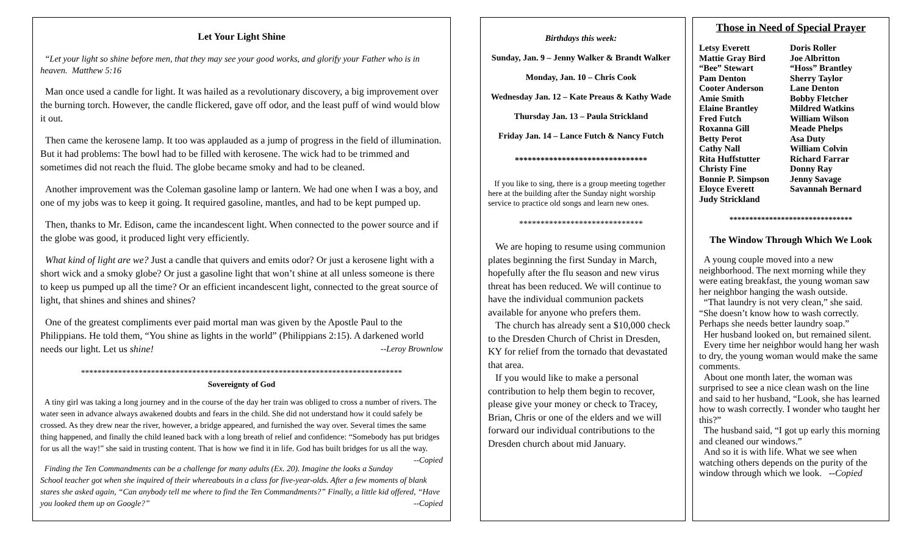Let Your Light Shine
“Let your light so shine before men, that they may see your good works, and glorify your Father who is in heaven. Matthew 5:16
Man once used a candle for light. It was hailed as a revolutionary discovery, a big improvement over the burning torch. However, the candle flickered, gave off odor, and the least puff of wind would blow it out.
Then came the kerosene lamp. It too was applauded as a jump of progress in the field of illumination. But it had problems: The bowl had to be filled with kerosene. The wick had to be trimmed and sometimes did not reach the fluid. The globe became smoky and had to be cleaned.
Another improvement was the Coleman gasoline lamp or lantern. We had one when I was a boy, and one of my jobs was to keep it going. It required gasoline, mantles, and had to be kept pumped up.
Then, thanks to Mr. Edison, came the incandescent light. When connected to the power source and if the globe was good, it produced light very efficiently.
What kind of light are we? Just a candle that quivers and emits odor? Or just a kerosene light with a short wick and a smoky globe? Or just a gasoline light that won’t shine at all unless someone is there to keep us pumped up all the time? Or an efficient incandescent light, connected to the great source of light, that shines and shines and shines?
One of the greatest compliments ever paid mortal man was given by the Apostle Paul to the Philippians. He told them, “You shine as lights in the world” (Philippians 2:15). A darkened world needs our light. Let us shine! --Leroy Brownlow
******************************************************************************
Sovereignty of God
A tiny girl was taking a long journey and in the course of the day her train was obliged to cross a number of rivers. The water seen in advance always awakened doubts and fears in the child. She did not understand how it could safely be crossed. As they drew near the river, however, a bridge appeared, and furnished the way over. Several times the same thing happened, and finally the child leaned back with a long breath of relief and confidence: “Somebody has put bridges for us all the way!” she said in trusting content. That is how we find it in life. God has built bridges for us all the way. --Copied
Finding the Ten Commandments can be a challenge for many adults (Ex. 20). Imagine the looks a Sunday School teacher got when she inquired of their whereabouts in a class for five-year-olds. After a few moments of blank stares she asked again, “Can anybody tell me where to find the Ten Commandments?” Finally, a little kid offered, “Have you looked them up on Google?” --Copied
Birthdays this week:
Sunday, Jan. 9 – Jenny Walker & Brandt Walker
Monday, Jan. 10 – Chris Cook
Wednesday Jan. 12 – Kate Preaus & Kathy Wade
Thursday Jan. 13 – Paula Strickland
Friday Jan. 14 – Lance Futch & Nancy Futch
*******************************
If you like to sing, there is a group meeting together here at the building after the Sunday night worship service to practice old songs and learn new ones.
*****************************
We are hoping to resume using communion plates beginning the first Sunday in March, hopefully after the flu season and new virus threat has been reduced. We will continue to have the individual communion packets available for anyone who prefers them.
The church has already sent a $10,000 check to the Dresden Church of Christ in Dresden, KY for relief from the tornado that devastated that area.
If you would like to make a personal contribution to help them begin to recover, please give your money or check to Tracey, Brian, Chris or one of the elders and we will forward our individual contributions to the Dresden church about mid January.
Those in Need of Special Prayer
| Letsy Everett | Doris Roller |
| Mattie Gray Bird | Joe Albritton |
| “Bee” Stewart | “Hoss” Brantley |
| Pam Denton | Sherry Taylor |
| Cooter Anderson | Lane Denton |
| Amie Smith | Bobby Fletcher |
| Elaine Brantley | Mildred Watkins |
| Fred Futch | William Wilson |
| Roxanna Gill | Meade Phelps |
| Betty Perot | Asa Duty |
| Cathy Nall | William Colvin |
| Rita Huffstutter | Richard Farrar |
| Christy Fine | Donny Ray |
| Bonnie P. Simpson | Jenny Savage |
| Eloyce Everett | Savannah Bernard |
| Judy Strickland | |
*******************************
The Window Through Which We Look
A young couple moved into a new neighborhood. The next morning while they were eating breakfast, the young woman saw her neighbor hanging the wash outside.
“That laundry is not very clean,” she said. “She doesn’t know how to wash correctly. Perhaps she needs better laundry soap.”
Her husband looked on, but remained silent.
Every time her neighbor would hang her wash to dry, the young woman would make the same comments.
About one month later, the woman was surprised to see a nice clean wash on the line and said to her husband, “Look, she has learned how to wash correctly. I wonder who taught her this?”
The husband said, “I got up early this morning and cleaned our windows.”
And so it is with life. What we see when watching others depends on the purity of the window through which we look. --Copied